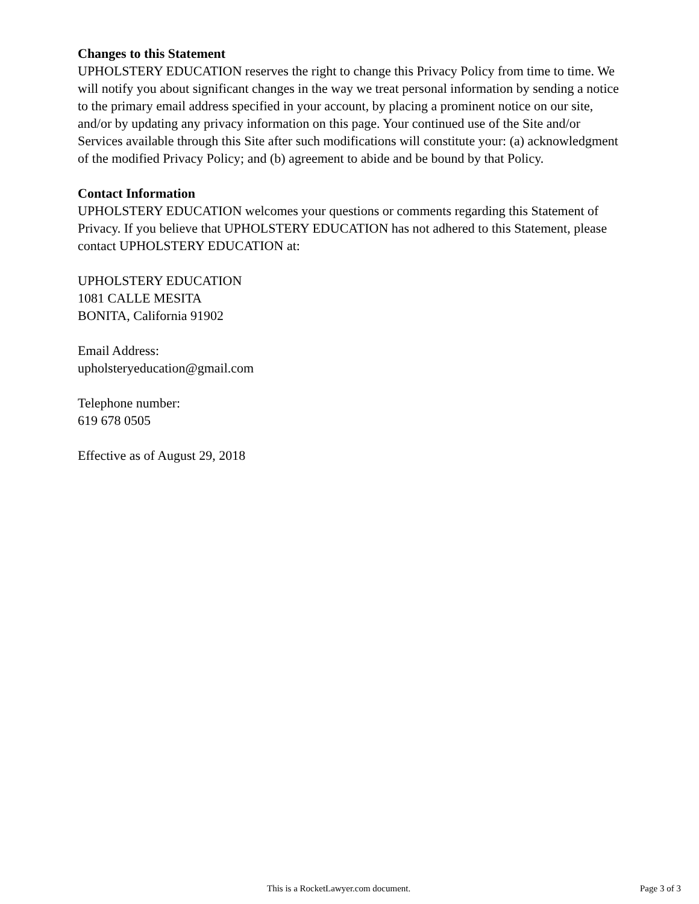Changes to this Statement
UPHOLSTERY EDUCATION reserves the right to change this Privacy Policy from time to time. We will notify you about significant changes in the way we treat personal information by sending a notice to the primary email address specified in your account, by placing a prominent notice on our site, and/or by updating any privacy information on this page. Your continued use of the Site and/or Services available through this Site after such modifications will constitute your: (a) acknowledgment of the modified Privacy Policy; and (b) agreement to abide and be bound by that Policy.
Contact Information
UPHOLSTERY EDUCATION welcomes your questions or comments regarding this Statement of Privacy. If you believe that UPHOLSTERY EDUCATION has not adhered to this Statement, please contact UPHOLSTERY EDUCATION at:
UPHOLSTERY EDUCATION
1081 CALLE MESITA
BONITA, California 91902
Email Address:
upholsteryeducation@gmail.com
Telephone number:
619 678 0505
Effective as of August 29, 2018
This is a RocketLawyer.com document. Page 3 of 3